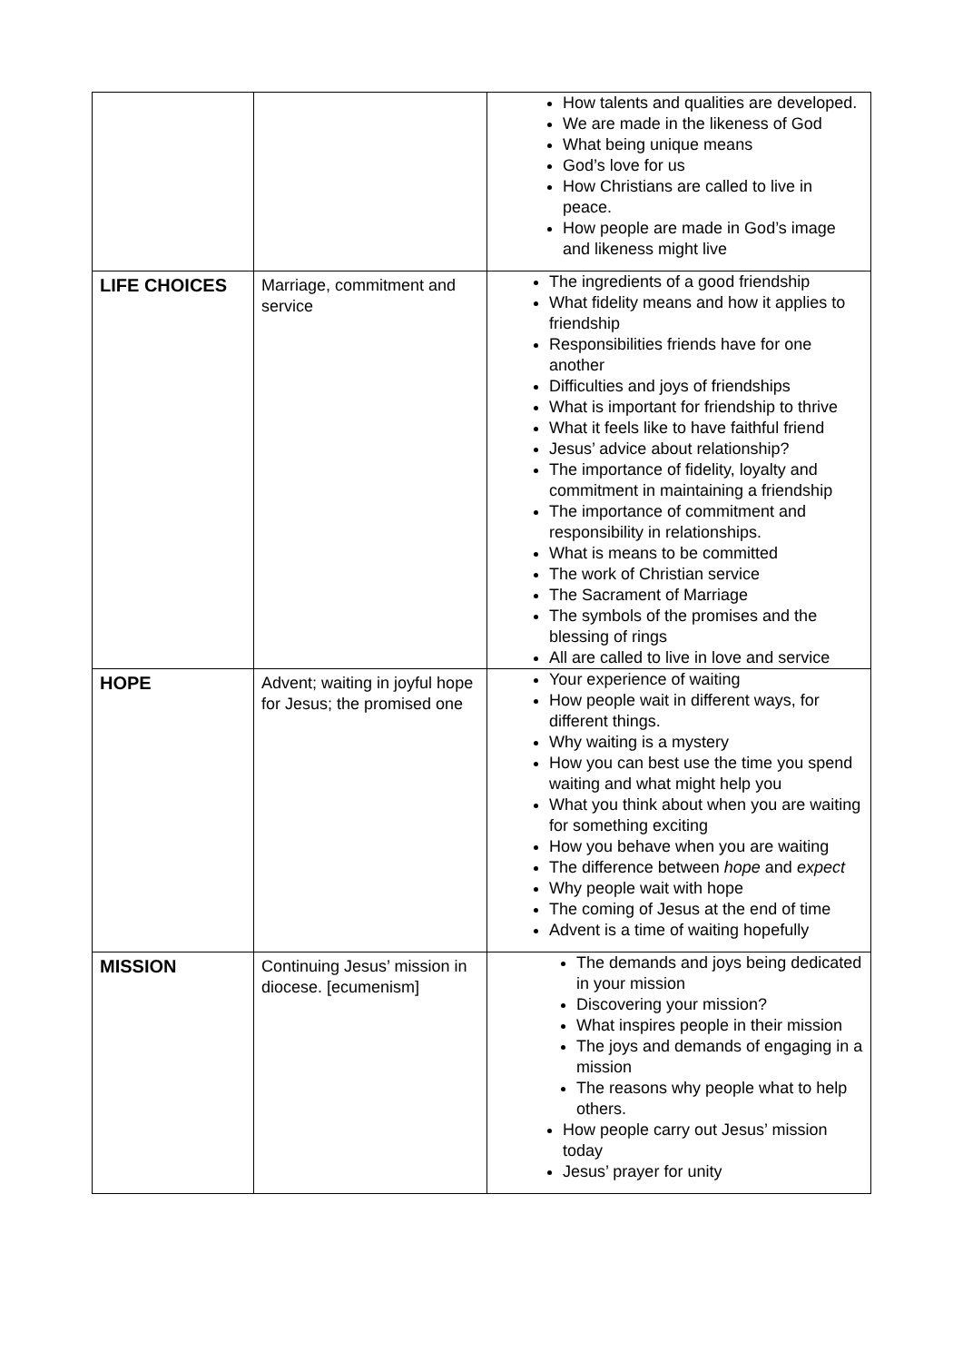| | | How talents and qualities are developed. We are made in the likeness of God What being unique means God’s love for us How Christians are called to live in peace. How people are made in God’s image and likeness might live |
| LIFE CHOICES | Marriage, commitment and service | The ingredients of a good friendship What fidelity means and how it applies to friendship Responsibilities friends have for one another Difficulties and joys of friendships What is important for friendship to thrive What it feels like to have faithful friend Jesus’ advice about relationship? The importance of fidelity, loyalty and commitment in maintaining a friendship The importance of commitment and responsibility in relationships. What is means to be committed The work of Christian service The Sacrament of Marriage The symbols of the promises and the blessing of rings All are called to live in love and service |
| HOPE | Advent; waiting in joyful hope for Jesus; the promised one | Your experience of waiting How people wait in different ways, for different things. Why waiting is a mystery How you can best use the time you spend waiting and what might help you What you think about when you are waiting for something exciting How you behave when you are waiting The difference between hope and expect Why people wait with hope The coming of Jesus at the end of time Advent is a time of waiting hopefully |
| MISSION | Continuing Jesus’ mission in diocese. [ecumenism] | The demands and joys being dedicated in your mission Discovering your mission? What inspires people in their mission The joys and demands of engaging in a mission The reasons why people what to help others. How people carry out Jesus’ mission today Jesus’ prayer for unity |